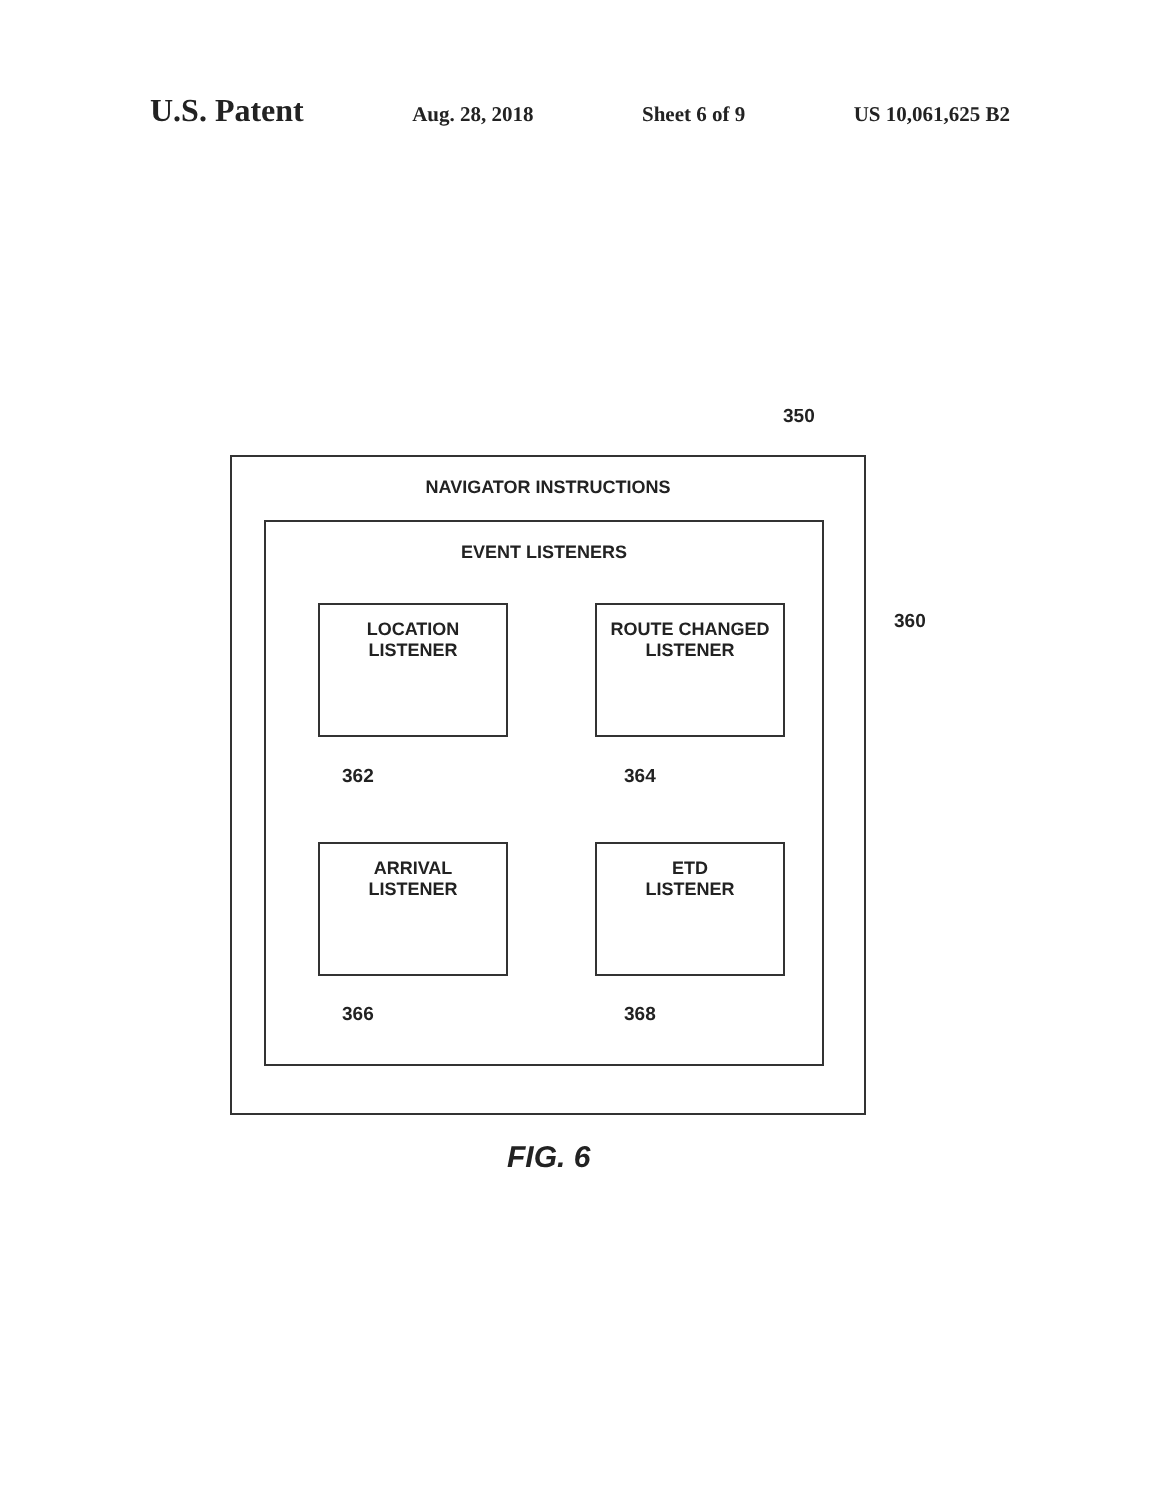U.S. Patent
Aug. 28, 2018 Sheet 6 of 9 US 10,061,625 B2
350
NAVIGATOR INSTRUCTIONS
EVENT LISTENERS
360
LOCATION
LISTENER
ROUTE CHANGED
LISTENER
362 364
ARRIVAL
LISTENER
ETD
LISTENER
366 368
FIG. 6